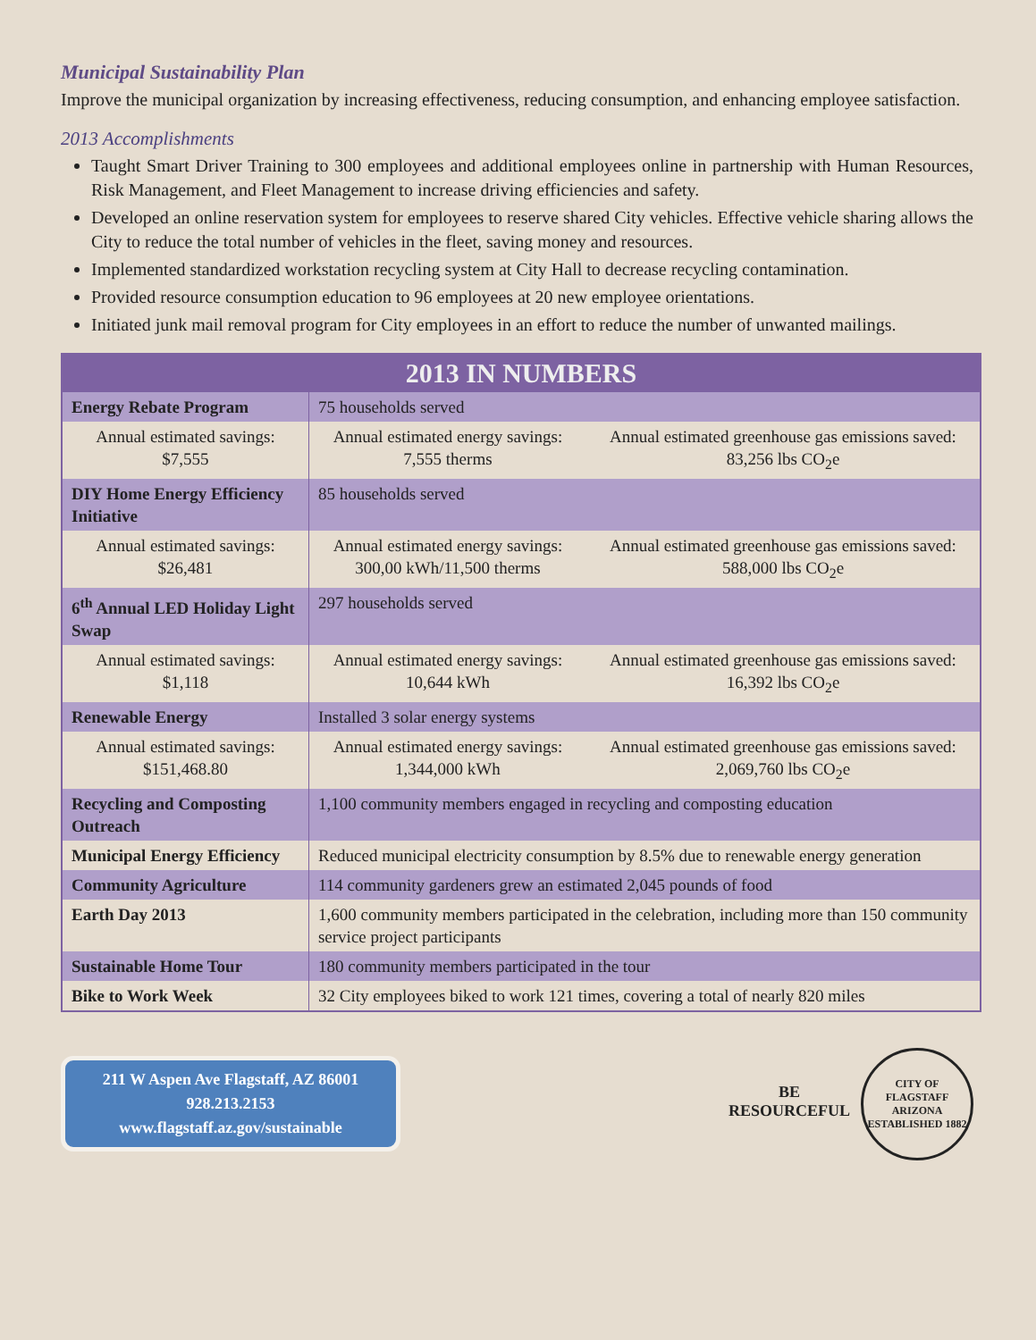Municipal Sustainability Plan
Improve the municipal organization by increasing effectiveness, reducing consumption, and enhancing employee satisfaction.
2013 Accomplishments
Taught Smart Driver Training to 300 employees and additional employees online in partnership with Human Resources, Risk Management, and Fleet Management to increase driving efficiencies and safety.
Developed an online reservation system for employees to reserve shared City vehicles. Effective vehicle sharing allows the City to reduce the total number of vehicles in the fleet, saving money and resources.
Implemented standardized workstation recycling system at City Hall to decrease recycling contamination.
Provided resource consumption education to 96 employees at 20 new employee orientations.
Initiated junk mail removal program for City employees in an effort to reduce the number of unwanted mailings.
| 2013 IN NUMBERS | | |
| --- | --- | --- |
| Energy Rebate Program | 75 households served | |
| Annual estimated savings: $7,555 | Annual estimated energy savings: 7,555 therms | Annual estimated greenhouse gas emissions saved: 83,256 lbs CO<sub>2</sub>e |
| DIY Home Energy Efficiency Initiative | 85 households served | |
| Annual estimated savings: $26,481 | Annual estimated energy savings: 300,00 kWh/11,500 therms | Annual estimated greenhouse gas emissions saved: 588,000 lbs CO<sub>2</sub>e |
| 6<sup>th</sup> Annual LED Holiday Light Swap | 297 households served | |
| Annual estimated savings: $1,118 | Annual estimated energy savings: 10,644 kWh | Annual estimated greenhouse gas emissions saved: 16,392 lbs CO<sub>2</sub>e |
| Renewable Energy | Installed 3 solar energy systems | |
| Annual estimated savings: $151,468.80 | Annual estimated energy savings: 1,344,000 kWh | Annual estimated greenhouse gas emissions saved: 2,069,760 lbs CO<sub>2</sub>e |
| Recycling and Composting Outreach | 1,100 community members engaged in recycling and composting education | |
| Municipal Energy Efficiency | Reduced municipal electricity consumption by 8.5% due to renewable energy generation | |
| Community Agriculture | 114 community gardeners grew an estimated 2,045 pounds of food | |
| Earth Day 2013 | 1,600 community members participated in the celebration, including more than 150 community service project participants | |
| Sustainable Home Tour | 180 community members participated in the tour | |
| Bike to Work Week | 32 City employees biked to work 121 times, covering a total of nearly 820 miles | |
211 W Aspen Ave Flagstaff, AZ 86001
928.213.2153
www.flagstaff.az.gov/sustainable
BE RESOURCEFUL
CITY OF FLAGSTAFF ARIZONA
ESTABLISHED 1882